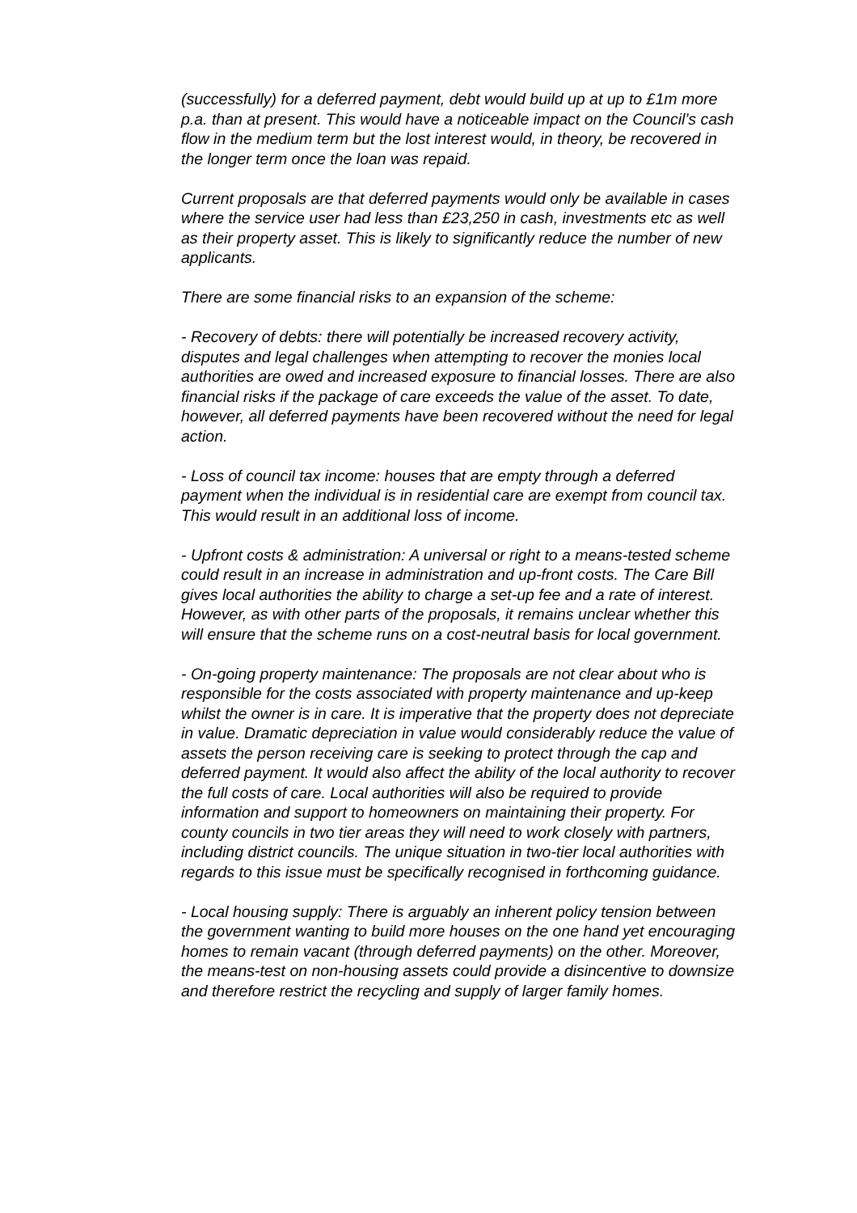(successfully) for a deferred payment, debt would build up at up to £1m more p.a. than at present. This would have a noticeable impact on the Council’s cash flow in the medium term but the lost interest would, in theory, be recovered in the longer term once the loan was repaid.
Current proposals are that deferred payments would only be available in cases where the service user had less than £23,250 in cash, investments etc as well as their property asset. This is likely to significantly reduce the number of new applicants.
There are some financial risks to an expansion of the scheme:
- Recovery of debts: there will potentially be increased recovery activity, disputes and legal challenges when attempting to recover the monies local authorities are owed and increased exposure to financial losses. There are also financial risks if the package of care exceeds the value of the asset. To date, however, all deferred payments have been recovered without the need for legal action.
- Loss of council tax income: houses that are empty through a deferred payment when the individual is in residential care are exempt from council tax. This would result in an additional loss of income.
- Upfront costs & administration: A universal or right to a means-tested scheme could result in an increase in administration and up-front costs. The Care Bill gives local authorities the ability to charge a set-up fee and a rate of interest. However, as with other parts of the proposals, it remains unclear whether this will ensure that the scheme runs on a cost-neutral basis for local government.
- On-going property maintenance: The proposals are not clear about who is responsible for the costs associated with property maintenance and up-keep whilst the owner is in care. It is imperative that the property does not depreciate in value. Dramatic depreciation in value would considerably reduce the value of assets the person receiving care is seeking to protect through the cap and deferred payment. It would also affect the ability of the local authority to recover the full costs of care. Local authorities will also be required to provide information and support to homeowners on maintaining their property. For county councils in two tier areas they will need to work closely with partners, including district councils. The unique situation in two-tier local authorities with regards to this issue must be specifically recognised in forthcoming guidance.
- Local housing supply: There is arguably an inherent policy tension between the government wanting to build more houses on the one hand yet encouraging homes to remain vacant (through deferred payments) on the other. Moreover, the means-test on non-housing assets could provide a disincentive to downsize and therefore restrict the recycling and supply of larger family homes.